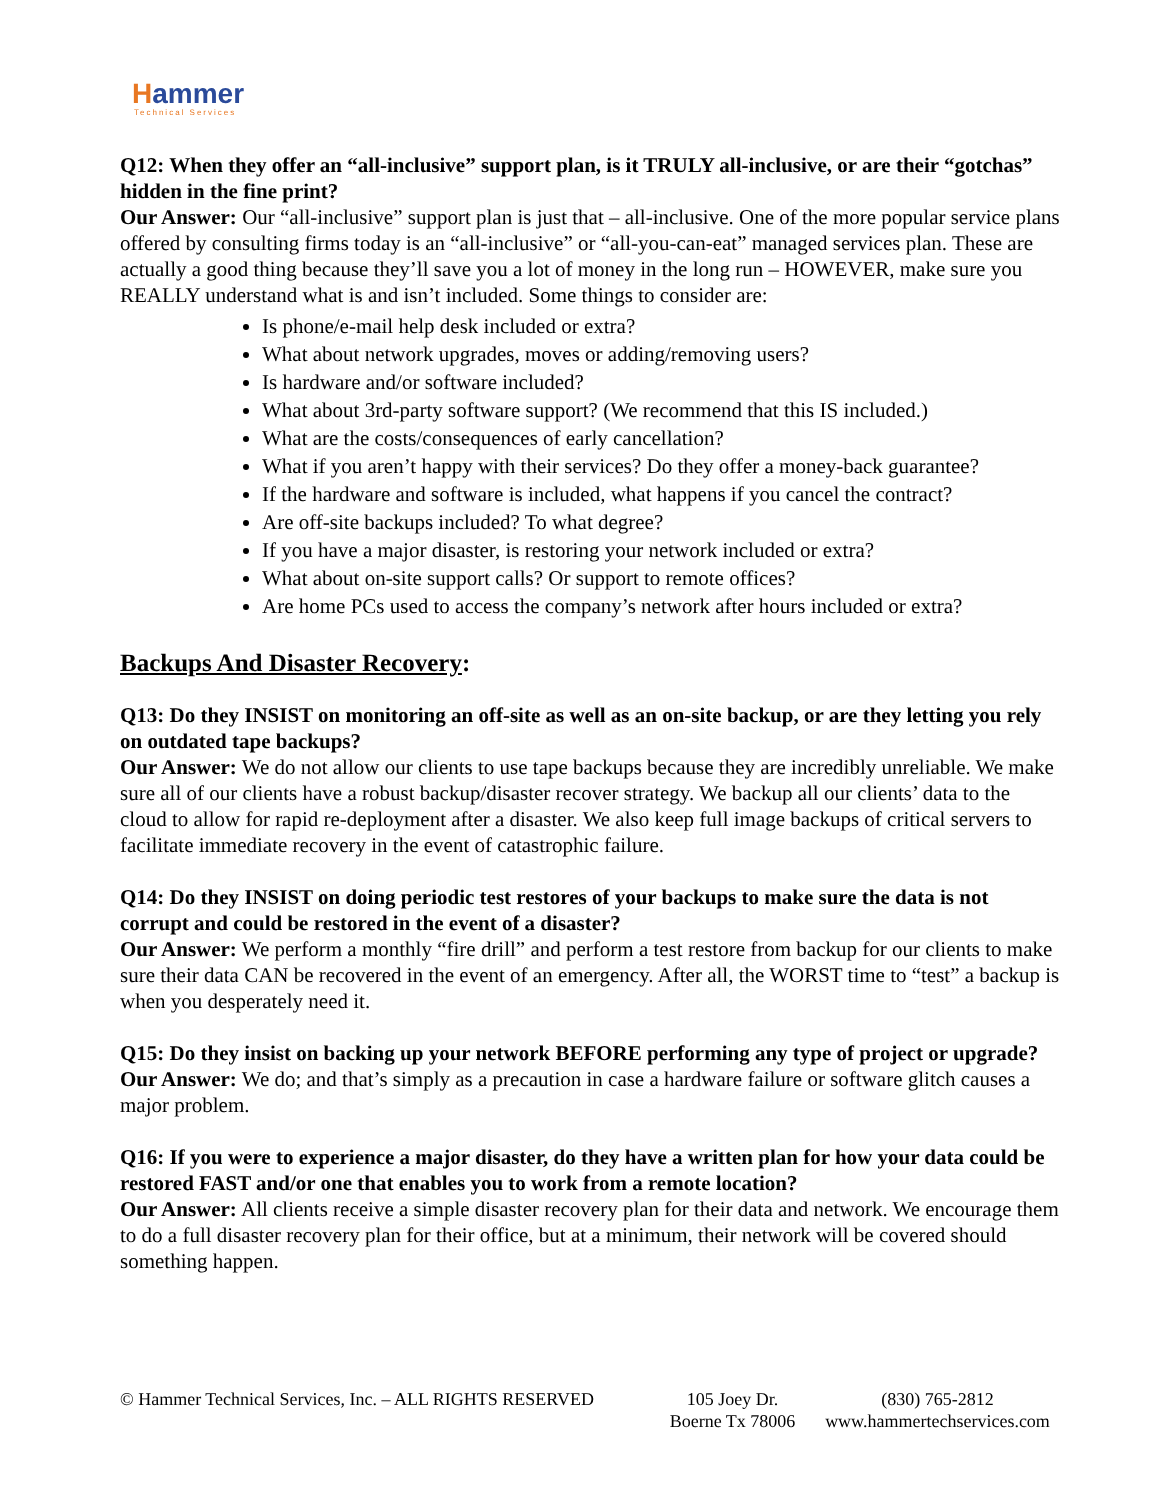Hammer
Technical Services
Q12: When they offer an “all-inclusive” support plan, is it TRULY all-inclusive, or are their “gotchas” hidden in the fine print?
Our Answer: Our “all-inclusive” support plan is just that – all-inclusive. One of the more popular service plans offered by consulting firms today is an “all-inclusive” or “all-you-can-eat” managed services plan. These are actually a good thing because they’ll save you a lot of money in the long run – HOWEVER, make sure you REALLY understand what is and isn’t included. Some things to consider are:
Is phone/e-mail help desk included or extra?
What about network upgrades, moves or adding/removing users?
Is hardware and/or software included?
What about 3rd-party software support? (We recommend that this IS included.)
What are the costs/consequences of early cancellation?
What if you aren’t happy with their services? Do they offer a money-back guarantee?
If the hardware and software is included, what happens if you cancel the contract?
Are off-site backups included? To what degree?
If you have a major disaster, is restoring your network included or extra?
What about on-site support calls? Or support to remote offices?
Are home PCs used to access the company’s network after hours included or extra?
Backups And Disaster Recovery:
Q13: Do they INSIST on monitoring an off-site as well as an on-site backup, or are they letting you rely on outdated tape backups?
Our Answer: We do not allow our clients to use tape backups because they are incredibly unreliable. We make sure all of our clients have a robust backup/disaster recover strategy. We backup all our clients’ data to the cloud to allow for rapid re-deployment after a disaster. We also keep full image backups of critical servers to facilitate immediate recovery in the event of catastrophic failure.
Q14: Do they INSIST on doing periodic test restores of your backups to make sure the data is not corrupt and could be restored in the event of a disaster?
Our Answer: We perform a monthly “fire drill” and perform a test restore from backup for our clients to make sure their data CAN be recovered in the event of an emergency. After all, the WORST time to “test” a backup is when you desperately need it.
Q15: Do they insist on backing up your network BEFORE performing any type of project or upgrade?
Our Answer: We do; and that’s simply as a precaution in case a hardware failure or software glitch causes a major problem.
Q16: If you were to experience a major disaster, do they have a written plan for how your data could be restored FAST and/or one that enables you to work from a remote location?
Our Answer: All clients receive a simple disaster recovery plan for their data and network. We encourage them to do a full disaster recovery plan for their office, but at a minimum, their network will be covered should something happen.
© Hammer Technical Services, Inc. – ALL RIGHTS RESERVED
105 Joey Dr.
Boerne Tx 78006
(830) 765-2812
www.hammertechservices.com